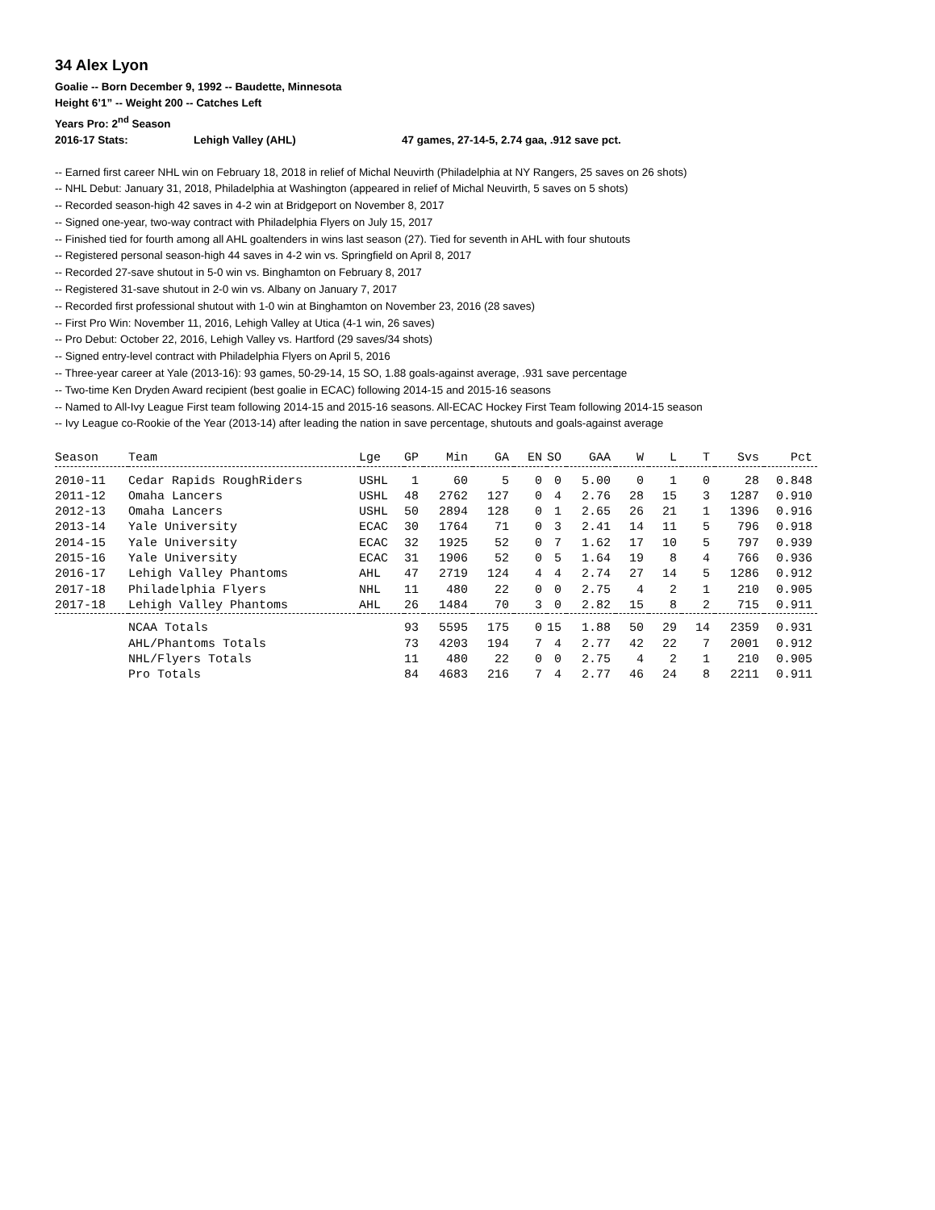34 Alex Lyon
Goalie -- Born December 9, 1992 -- Baudette, Minnesota
Height 6’1” -- Weight 200 -- Catches Left
Years Pro: 2<sup>nd</sup> Season
2016-17 Stats: Lehigh Valley (AHL) 47 games, 27-14-5, 2.74 gaa, .912 save pct.
-- Earned first career NHL win on February 18, 2018 in relief of Michal Neuvirth (Philadelphia at NY Rangers, 25 saves on 26 shots)
-- NHL Debut: January 31, 2018, Philadelphia at Washington (appeared in relief of Michal Neuvirth, 5 saves on 5 shots)
-- Recorded season-high 42 saves in 4-2 win at Bridgeport on November 8, 2017
-- Signed one-year, two-way contract with Philadelphia Flyers on July 15, 2017
-- Finished tied for fourth among all AHL goaltenders in wins last season (27). Tied for seventh in AHL with four shutouts
-- Registered personal season-high 44 saves in 4-2 win vs. Springfield on April 8, 2017
-- Recorded 27-save shutout in 5-0 win vs. Binghamton on February 8, 2017
-- Registered 31-save shutout in 2-0 win vs. Albany on January 7, 2017
-- Recorded first professional shutout with 1-0 win at Binghamton on November 23, 2016 (28 saves)
-- First Pro Win: November 11, 2016, Lehigh Valley at Utica (4-1 win, 26 saves)
-- Pro Debut: October 22, 2016, Lehigh Valley vs. Hartford (29 saves/34 shots)
-- Signed entry-level contract with Philadelphia Flyers on April 5, 2016
-- Three-year career at Yale (2013-16): 93 games, 50-29-14, 15 SO, 1.88 goals-against average, .931 save percentage
-- Two-time Ken Dryden Award recipient (best goalie in ECAC) following 2014-15 and 2015-16 seasons
-- Named to All-Ivy League First team following 2014-15 and 2015-16 seasons. All-ECAC Hockey First Team following 2014-15 season
-- Ivy League co-Rookie of the Year (2013-14) after leading the nation in save percentage, shutouts and goals-against average
| Season | Team | Lge | GP | Min | GA | EN | SO | GAA | W | L | T | Svs | Pct |
| --- | --- | --- | --- | --- | --- | --- | --- | --- | --- | --- | --- | --- | --- |
| 2010-11 | Cedar Rapids RoughRiders | USHL | 1 | 60 | 5 | 0 | 0 | 5.00 | 0 | 1 | 0 | 28 | 0.848 |
| 2011-12 | Omaha Lancers | USHL | 48 | 2762 | 127 | 0 | 4 | 2.76 | 28 | 15 | 3 | 1287 | 0.910 |
| 2012-13 | Omaha Lancers | USHL | 50 | 2894 | 128 | 0 | 1 | 2.65 | 26 | 21 | 1 | 1396 | 0.916 |
| 2013-14 | Yale University | ECAC | 30 | 1764 | 71 | 0 | 3 | 2.41 | 14 | 11 | 5 | 796 | 0.918 |
| 2014-15 | Yale University | ECAC | 32 | 1925 | 52 | 0 | 7 | 1.62 | 17 | 10 | 5 | 797 | 0.939 |
| 2015-16 | Yale University | ECAC | 31 | 1906 | 52 | 0 | 5 | 1.64 | 19 | 8 | 4 | 766 | 0.936 |
| 2016-17 | Lehigh Valley Phantoms | AHL | 47 | 2719 | 124 | 4 | 4 | 2.74 | 27 | 14 | 5 | 1286 | 0.912 |
| 2017-18 | Philadelphia Flyers | NHL | 11 | 480 | 22 | 0 | 0 | 2.75 | 4 | 2 | 1 | 210 | 0.905 |
| 2017-18 | Lehigh Valley Phantoms | AHL | 26 | 1484 | 70 | 3 | 0 | 2.82 | 15 | 8 | 2 | 715 | 0.911 |
| | NCAA Totals | | 93 | 5595 | 175 | 0 | 15 | 1.88 | 50 | 29 | 14 | 2359 | 0.931 |
| | AHL/Phantoms Totals | | 73 | 4203 | 194 | 7 | 4 | 2.77 | 42 | 22 | 7 | 2001 | 0.912 |
| | NHL/Flyers Totals | | 11 | 480 | 22 | 0 | 0 | 2.75 | 4 | 2 | 1 | 210 | 0.905 |
| | Pro Totals | | 84 | 4683 | 216 | 7 | 4 | 2.77 | 46 | 24 | 8 | 2211 | 0.911 |